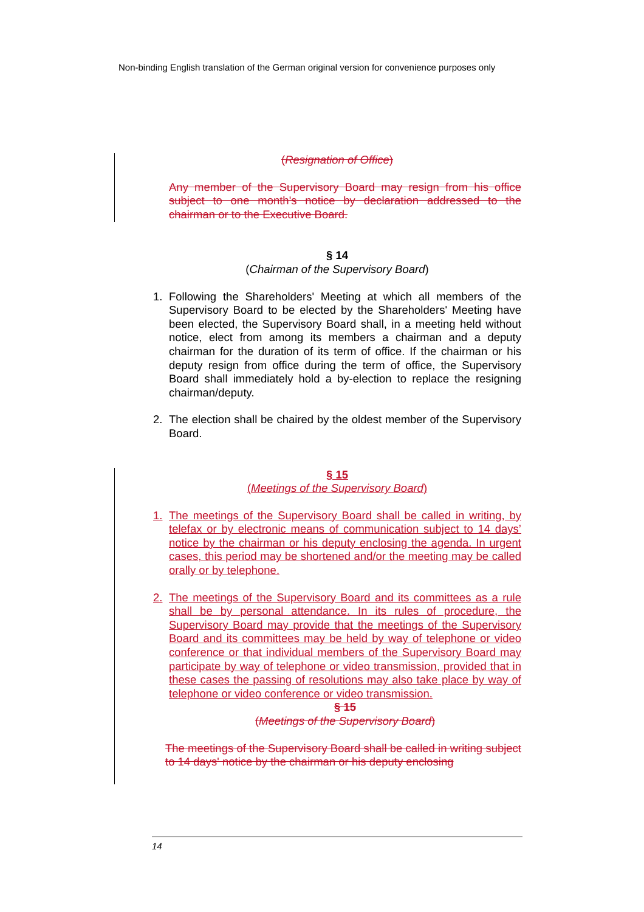Non-binding English translation of the German original version for convenience purposes only
(Resignation of Office)
Any member of the Supervisory Board may resign from his office subject to one month's notice by declaration addressed to the chairman or to the Executive Board.
§ 14
(Chairman of the Supervisory Board)
1. Following the Shareholders' Meeting at which all members of the Supervisory Board to be elected by the Shareholders' Meeting have been elected, the Supervisory Board shall, in a meeting held without notice, elect from among its members a chairman and a deputy chairman for the duration of its term of office. If the chairman or his deputy resign from office during the term of office, the Supervisory Board shall immediately hold a by-election to replace the resigning chairman/deputy.
2. The election shall be chaired by the oldest member of the Supervisory Board.
§ 15
(Meetings of the Supervisory Board)
1. The meetings of the Supervisory Board shall be called in writing, by telefax or by electronic means of communication subject to 14 days’ notice by the chairman or his deputy enclosing the agenda. In urgent cases, this period may be shortened and/or the meeting may be called orally or by telephone.
2. The meetings of the Supervisory Board and its committees as a rule shall be by personal attendance. In its rules of procedure, the Supervisory Board may provide that the meetings of the Supervisory Board and its committees may be held by way of telephone or video conference or that individual members of the Supervisory Board may participate by way of telephone or video transmission, provided that in these cases the passing of resolutions may also take place by way of telephone or video conference or video transmission.
§ 15
(Meetings of the Supervisory Board)
The meetings of the Supervisory Board shall be called in writing subject to 14 days' notice by the chairman or his deputy enclosing
14